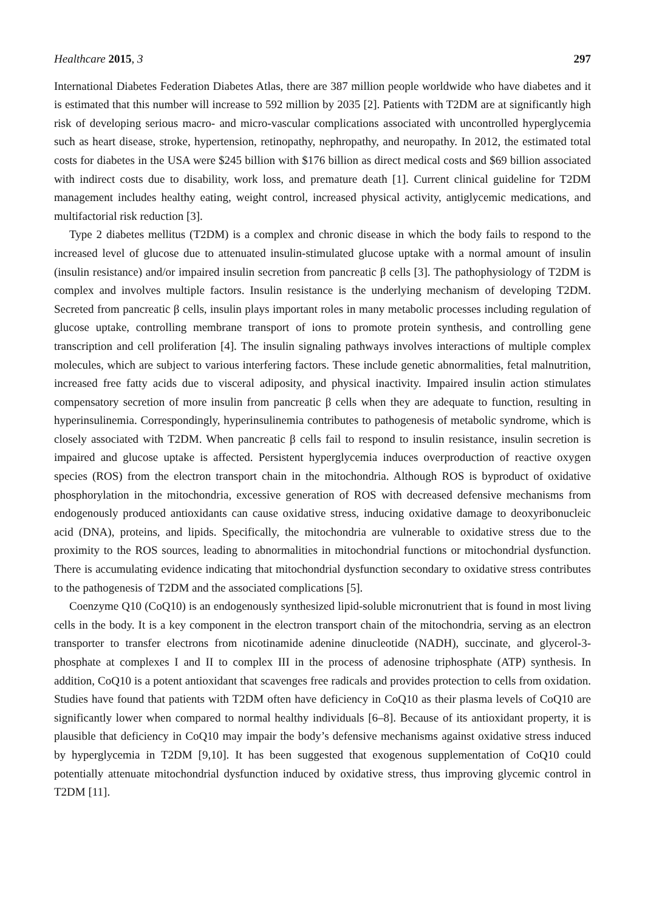Healthcare 2015, 3 297
International Diabetes Federation Diabetes Atlas, there are 387 million people worldwide who have diabetes and it is estimated that this number will increase to 592 million by 2035 [2]. Patients with T2DM are at significantly high risk of developing serious macro- and micro-vascular complications associated with uncontrolled hyperglycemia such as heart disease, stroke, hypertension, retinopathy, nephropathy, and neuropathy. In 2012, the estimated total costs for diabetes in the USA were $245 billion with $176 billion as direct medical costs and $69 billion associated with indirect costs due to disability, work loss, and premature death [1]. Current clinical guideline for T2DM management includes healthy eating, weight control, increased physical activity, antiglycemic medications, and multifactorial risk reduction [3].
Type 2 diabetes mellitus (T2DM) is a complex and chronic disease in which the body fails to respond to the increased level of glucose due to attenuated insulin-stimulated glucose uptake with a normal amount of insulin (insulin resistance) and/or impaired insulin secretion from pancreatic β cells [3]. The pathophysiology of T2DM is complex and involves multiple factors. Insulin resistance is the underlying mechanism of developing T2DM. Secreted from pancreatic β cells, insulin plays important roles in many metabolic processes including regulation of glucose uptake, controlling membrane transport of ions to promote protein synthesis, and controlling gene transcription and cell proliferation [4]. The insulin signaling pathways involves interactions of multiple complex molecules, which are subject to various interfering factors. These include genetic abnormalities, fetal malnutrition, increased free fatty acids due to visceral adiposity, and physical inactivity. Impaired insulin action stimulates compensatory secretion of more insulin from pancreatic β cells when they are adequate to function, resulting in hyperinsulinemia. Correspondingly, hyperinsulinemia contributes to pathogenesis of metabolic syndrome, which is closely associated with T2DM. When pancreatic β cells fail to respond to insulin resistance, insulin secretion is impaired and glucose uptake is affected. Persistent hyperglycemia induces overproduction of reactive oxygen species (ROS) from the electron transport chain in the mitochondria. Although ROS is byproduct of oxidative phosphorylation in the mitochondria, excessive generation of ROS with decreased defensive mechanisms from endogenously produced antioxidants can cause oxidative stress, inducing oxidative damage to deoxyribonucleic acid (DNA), proteins, and lipids. Specifically, the mitochondria are vulnerable to oxidative stress due to the proximity to the ROS sources, leading to abnormalities in mitochondrial functions or mitochondrial dysfunction. There is accumulating evidence indicating that mitochondrial dysfunction secondary to oxidative stress contributes to the pathogenesis of T2DM and the associated complications [5].
Coenzyme Q10 (CoQ10) is an endogenously synthesized lipid-soluble micronutrient that is found in most living cells in the body. It is a key component in the electron transport chain of the mitochondria, serving as an electron transporter to transfer electrons from nicotinamide adenine dinucleotide (NADH), succinate, and glycerol-3-phosphate at complexes I and II to complex III in the process of adenosine triphosphate (ATP) synthesis. In addition, CoQ10 is a potent antioxidant that scavenges free radicals and provides protection to cells from oxidation. Studies have found that patients with T2DM often have deficiency in CoQ10 as their plasma levels of CoQ10 are significantly lower when compared to normal healthy individuals [6–8]. Because of its antioxidant property, it is plausible that deficiency in CoQ10 may impair the body’s defensive mechanisms against oxidative stress induced by hyperglycemia in T2DM [9,10]. It has been suggested that exogenous supplementation of CoQ10 could potentially attenuate mitochondrial dysfunction induced by oxidative stress, thus improving glycemic control in T2DM [11].